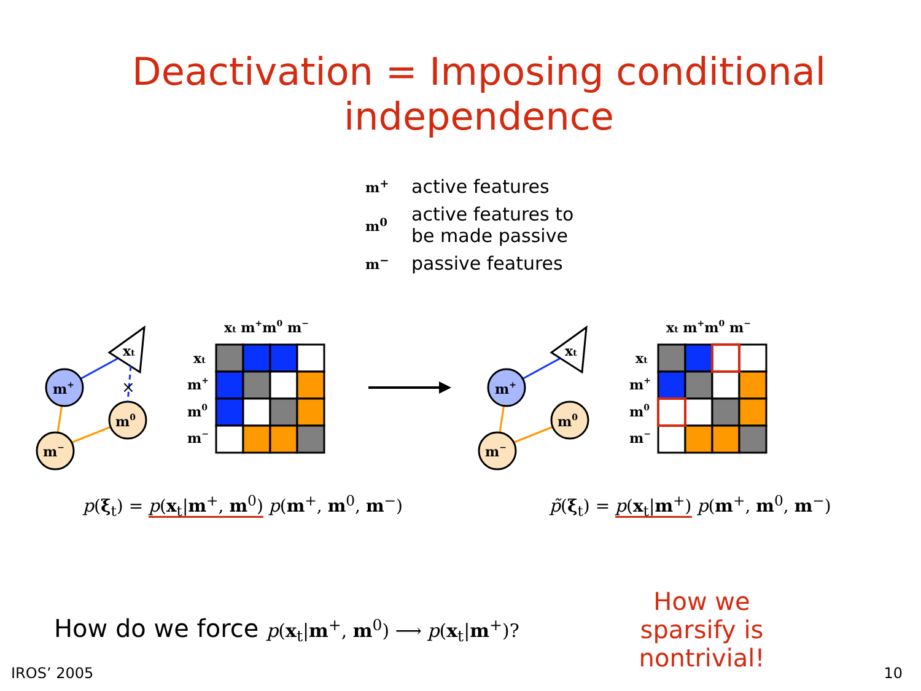Deactivation = Imposing conditional independence
m<sup>+</sup> active features
m<sup>0</sup> active features to
be made passive
m<sup>−</sup> passive features
xt
m+
m−
m0
×
xt m+m0 m−
xt
m+
m0
m−
xt m+m0 m−
xt
m+
m0
m−
p(ξ<sub>t</sub>) = p(x<sub>t</sub>|m<sup>+</sup>, m<sup>0</sup>) p(m<sup>+</sup>, m<sup>0</sup>, m<sup>−</sup>) p̃(ξ<sub>t</sub>) = p(x<sub>t</sub>|m<sup>+</sup>) p(m<sup>+</sup>, m<sup>0</sup>, m<sup>−</sup>)
How do we force p(x<sub>t</sub>|m<sup>+</sup>, m<sup>0</sup>) ⟶ p(x<sub>t</sub>|m<sup>+</sup>)?
How we sparsify is nontrivial!
IROS’ 2005 10